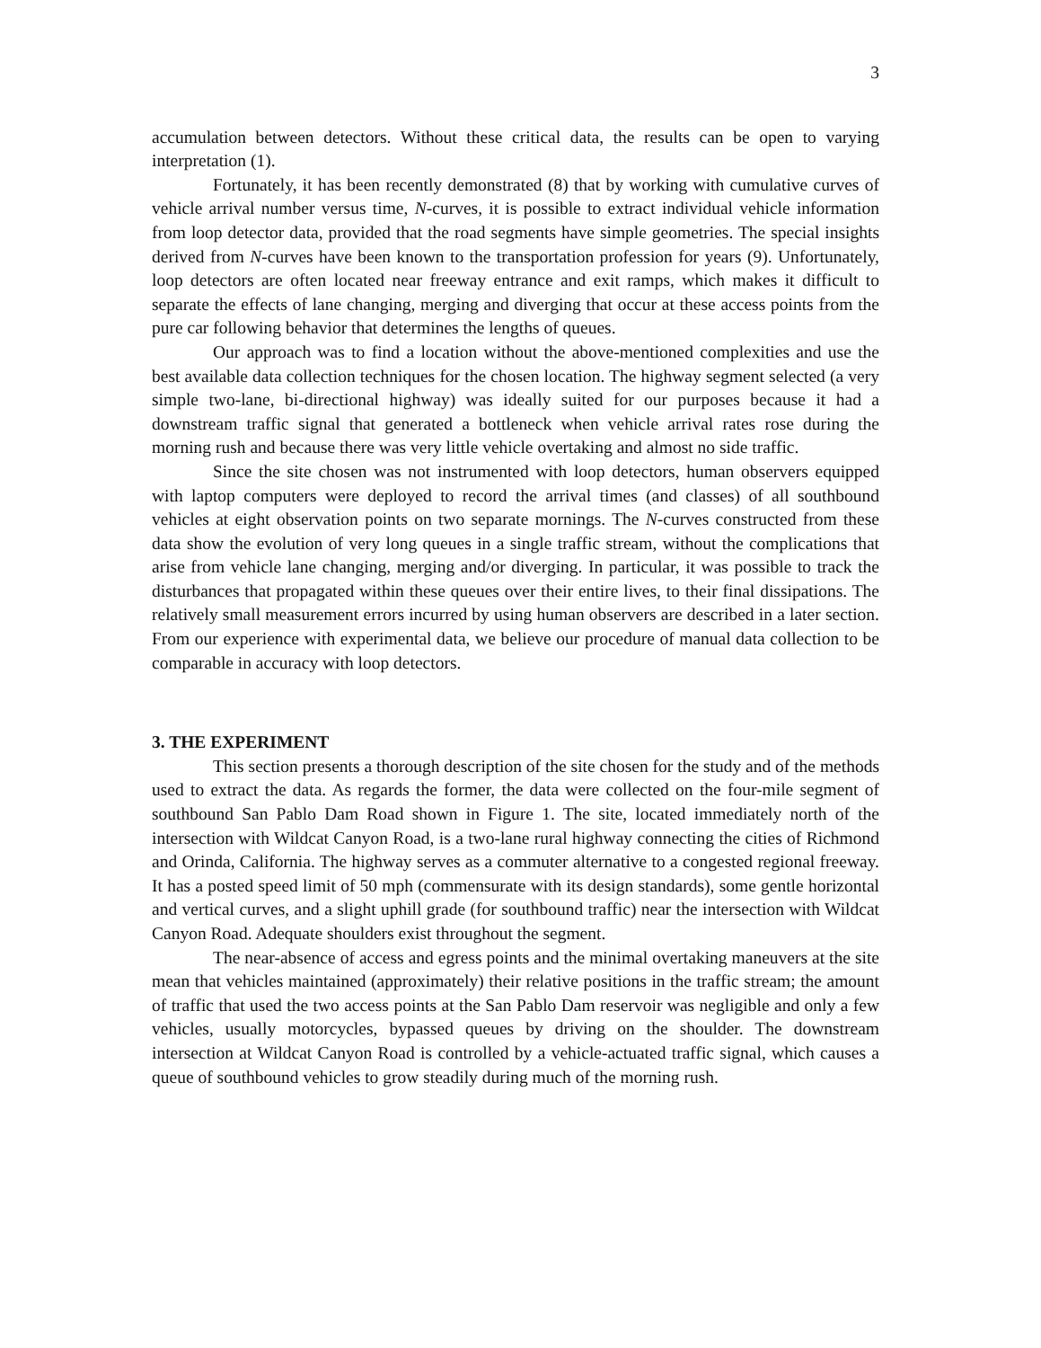3
accumulation between detectors. Without these critical data, the results can be open to varying interpretation (1).
Fortunately, it has been recently demonstrated (8) that by working with cumulative curves of vehicle arrival number versus time, N-curves, it is possible to extract individual vehicle information from loop detector data, provided that the road segments have simple geometries. The special insights derived from N-curves have been known to the transportation profession for years (9). Unfortunately, loop detectors are often located near freeway entrance and exit ramps, which makes it difficult to separate the effects of lane changing, merging and diverging that occur at these access points from the pure car following behavior that determines the lengths of queues.
Our approach was to find a location without the above-mentioned complexities and use the best available data collection techniques for the chosen location. The highway segment selected (a very simple two-lane, bi-directional highway) was ideally suited for our purposes because it had a downstream traffic signal that generated a bottleneck when vehicle arrival rates rose during the morning rush and because there was very little vehicle overtaking and almost no side traffic.
Since the site chosen was not instrumented with loop detectors, human observers equipped with laptop computers were deployed to record the arrival times (and classes) of all southbound vehicles at eight observation points on two separate mornings. The N-curves constructed from these data show the evolution of very long queues in a single traffic stream, without the complications that arise from vehicle lane changing, merging and/or diverging. In particular, it was possible to track the disturbances that propagated within these queues over their entire lives, to their final dissipations. The relatively small measurement errors incurred by using human observers are described in a later section. From our experience with experimental data, we believe our procedure of manual data collection to be comparable in accuracy with loop detectors.
3. THE EXPERIMENT
This section presents a thorough description of the site chosen for the study and of the methods used to extract the data. As regards the former, the data were collected on the four-mile segment of southbound San Pablo Dam Road shown in Figure 1. The site, located immediately north of the intersection with Wildcat Canyon Road, is a two-lane rural highway connecting the cities of Richmond and Orinda, California. The highway serves as a commuter alternative to a congested regional freeway. It has a posted speed limit of 50 mph (commensurate with its design standards), some gentle horizontal and vertical curves, and a slight uphill grade (for southbound traffic) near the intersection with Wildcat Canyon Road. Adequate shoulders exist throughout the segment.
The near-absence of access and egress points and the minimal overtaking maneuvers at the site mean that vehicles maintained (approximately) their relative positions in the traffic stream; the amount of traffic that used the two access points at the San Pablo Dam reservoir was negligible and only a few vehicles, usually motorcycles, bypassed queues by driving on the shoulder. The downstream intersection at Wildcat Canyon Road is controlled by a vehicle-actuated traffic signal, which causes a queue of southbound vehicles to grow steadily during much of the morning rush.